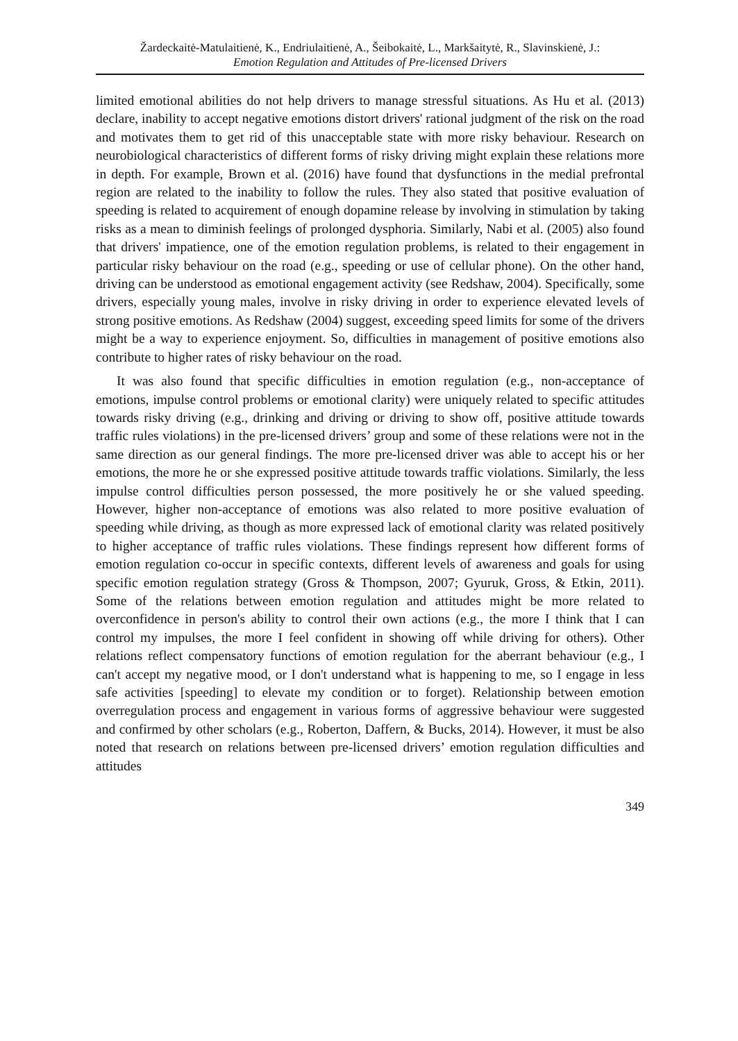Žardeckaitė-Matulaitienė, K., Endriulaitienė, A., Šeibokaitė, L., Markšaitytė, R., Slavinskienė, J.:
Emotion Regulation and Attitudes of Pre-licensed Drivers
limited emotional abilities do not help drivers to manage stressful situations. As Hu et al. (2013) declare, inability to accept negative emotions distort drivers' rational judgment of the risk on the road and motivates them to get rid of this unacceptable state with more risky behaviour. Research on neurobiological characteristics of different forms of risky driving might explain these relations more in depth. For example, Brown et al. (2016) have found that dysfunctions in the medial prefrontal region are related to the inability to follow the rules. They also stated that positive evaluation of speeding is related to acquirement of enough dopamine release by involving in stimulation by taking risks as a mean to diminish feelings of prolonged dysphoria. Similarly, Nabi et al. (2005) also found that drivers' impatience, one of the emotion regulation problems, is related to their engagement in particular risky behaviour on the road (e.g., speeding or use of cellular phone). On the other hand, driving can be understood as emotional engagement activity (see Redshaw, 2004). Specifically, some drivers, especially young males, involve in risky driving in order to experience elevated levels of strong positive emotions. As Redshaw (2004) suggest, exceeding speed limits for some of the drivers might be a way to experience enjoyment. So, difficulties in management of positive emotions also contribute to higher rates of risky behaviour on the road.
It was also found that specific difficulties in emotion regulation (e.g., non-acceptance of emotions, impulse control problems or emotional clarity) were uniquely related to specific attitudes towards risky driving (e.g., drinking and driving or driving to show off, positive attitude towards traffic rules violations) in the pre-licensed drivers’ group and some of these relations were not in the same direction as our general findings. The more pre-licensed driver was able to accept his or her emotions, the more he or she expressed positive attitude towards traffic violations. Similarly, the less impulse control difficulties person possessed, the more positively he or she valued speeding. However, higher non-acceptance of emotions was also related to more positive evaluation of speeding while driving, as though as more expressed lack of emotional clarity was related positively to higher acceptance of traffic rules violations. These findings represent how different forms of emotion regulation co-occur in specific contexts, different levels of awareness and goals for using specific emotion regulation strategy (Gross & Thompson, 2007; Gyuruk, Gross, & Etkin, 2011). Some of the relations between emotion regulation and attitudes might be more related to overconfidence in person's ability to control their own actions (e.g., the more I think that I can control my impulses, the more I feel confident in showing off while driving for others). Other relations reflect compensatory functions of emotion regulation for the aberrant behaviour (e.g., I can't accept my negative mood, or I don't understand what is happening to me, so I engage in less safe activities [speeding] to elevate my condition or to forget). Relationship between emotion overregulation process and engagement in various forms of aggressive behaviour were suggested and confirmed by other scholars (e.g., Roberton, Daffern, & Bucks, 2014). However, it must be also noted that research on relations between pre-licensed drivers’ emotion regulation difficulties and attitudes
349